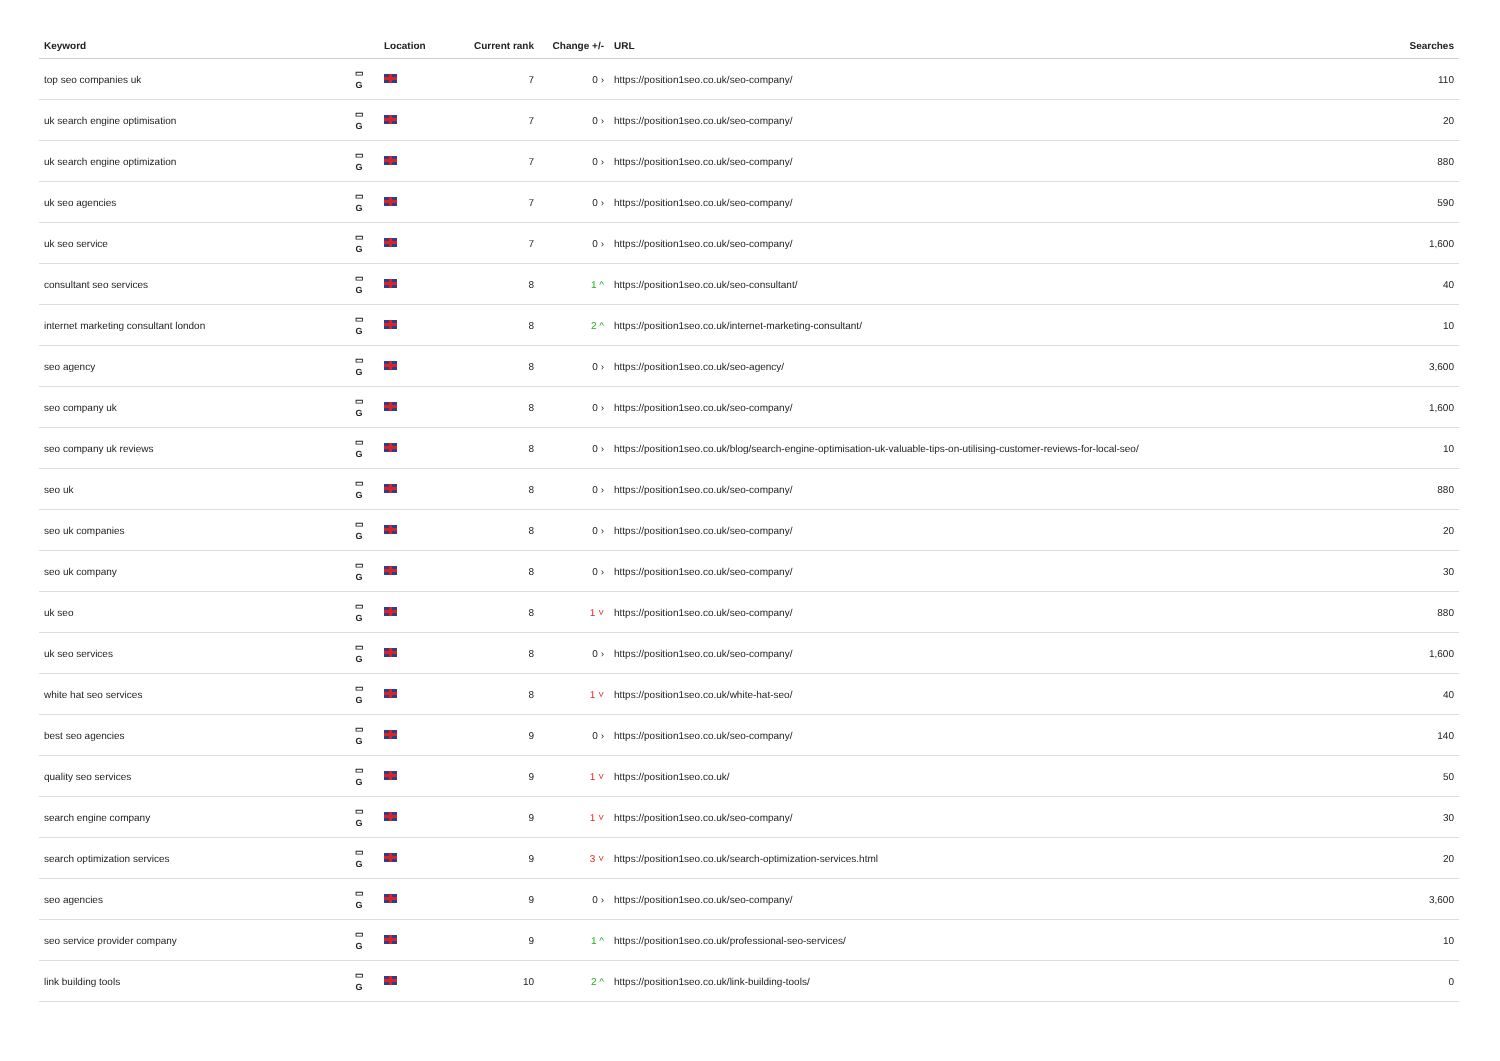| Keyword | | Location | Current rank | Change +/- | URL | Searches |
| --- | --- | --- | --- | --- | --- | --- |
| top seo companies uk | ▭ G | | 7 | 0 › | https://position1seo.co.uk/seo-company/ | 110 |
| uk search engine optimisation | ▭ G | | 7 | 0 › | https://position1seo.co.uk/seo-company/ | 20 |
| uk search engine optimization | ▭ G | | 7 | 0 › | https://position1seo.co.uk/seo-company/ | 880 |
| uk seo agencies | ▭ G | | 7 | 0 › | https://position1seo.co.uk/seo-company/ | 590 |
| uk seo service | ▭ G | | 7 | 0 › | https://position1seo.co.uk/seo-company/ | 1,600 |
| consultant seo services | ▭ G | | 8 | 1 ^ | https://position1seo.co.uk/seo-consultant/ | 40 |
| internet marketing consultant london | ▭ G | | 8 | 2 ^ | https://position1seo.co.uk/internet-marketing-consultant/ | 10 |
| seo agency | ▭ G | | 8 | 0 › | https://position1seo.co.uk/seo-agency/ | 3,600 |
| seo company uk | ▭ G | | 8 | 0 › | https://position1seo.co.uk/seo-company/ | 1,600 |
| seo company uk reviews | ▭ G | | 8 | 0 › | https://position1seo.co.uk/blog/search-engine-optimisation-uk-valuable-tips-on-utilising-customer-reviews-for-local-seo/ | 10 |
| seo uk | ▭ G | | 8 | 0 › | https://position1seo.co.uk/seo-company/ | 880 |
| seo uk companies | ▭ G | | 8 | 0 › | https://position1seo.co.uk/seo-company/ | 20 |
| seo uk company | ▭ G | | 8 | 0 › | https://position1seo.co.uk/seo-company/ | 30 |
| uk seo | ▭ G | | 8 | 1 ˅ | https://position1seo.co.uk/seo-company/ | 880 |
| uk seo services | ▭ G | | 8 | 0 › | https://position1seo.co.uk/seo-company/ | 1,600 |
| white hat seo services | ▭ G | | 8 | 1 ˅ | https://position1seo.co.uk/white-hat-seo/ | 40 |
| best seo agencies | ▭ G | | 9 | 0 › | https://position1seo.co.uk/seo-company/ | 140 |
| quality seo services | ▭ G | | 9 | 1 ˅ | https://position1seo.co.uk/ | 50 |
| search engine company | ▭ G | | 9 | 1 ˅ | https://position1seo.co.uk/seo-company/ | 30 |
| search optimization services | ▭ G | | 9 | 3 ˅ | https://position1seo.co.uk/search-optimization-services.html | 20 |
| seo agencies | ▭ G | | 9 | 0 › | https://position1seo.co.uk/seo-company/ | 3,600 |
| seo service provider company | ▭ G | | 9 | 1 ^ | https://position1seo.co.uk/professional-seo-services/ | 10 |
| link building tools | ▭ G | | 10 | 2 ^ | https://position1seo.co.uk/link-building-tools/ | 0 |